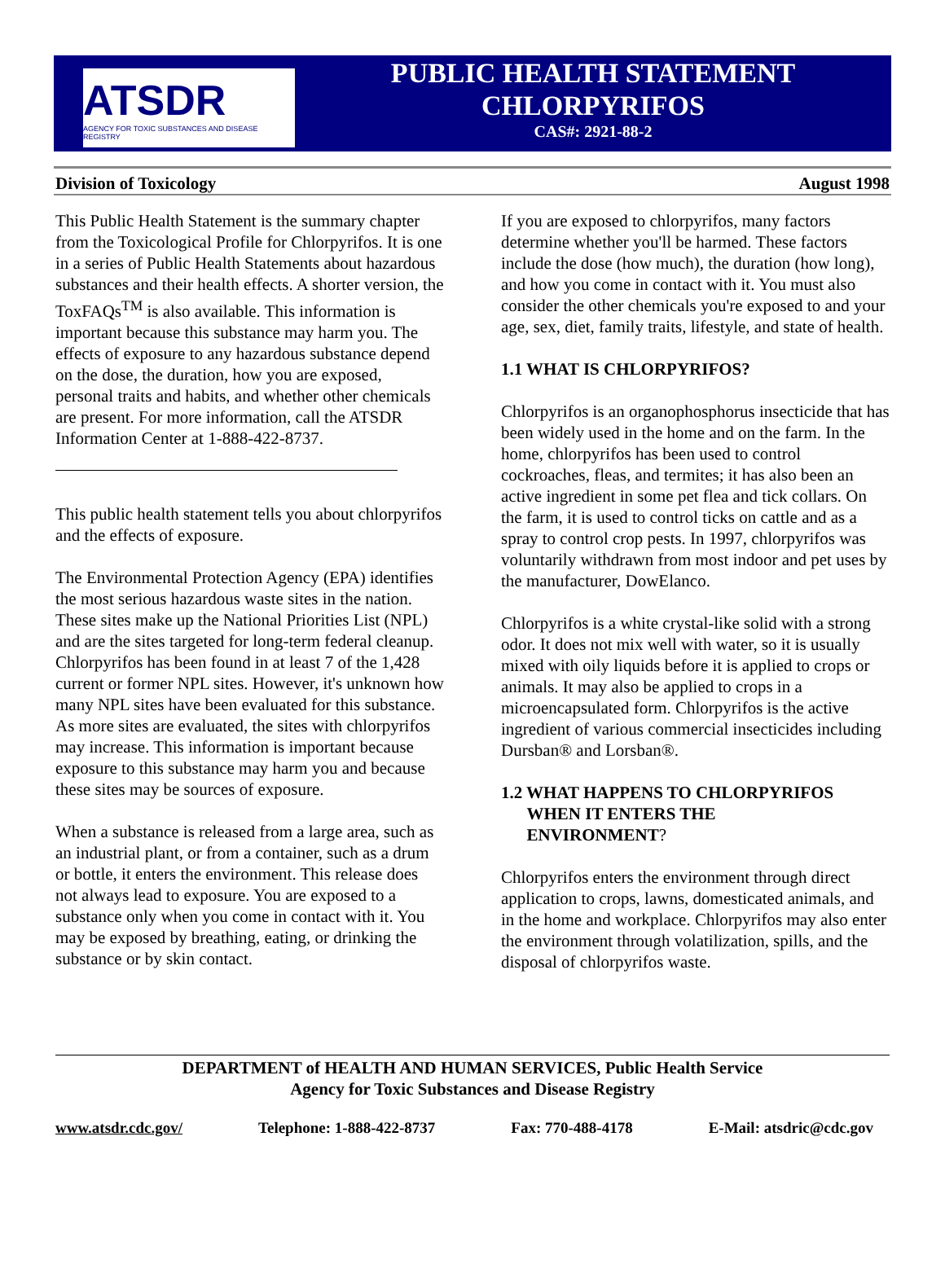ATSDR
AGENCY FOR TOXIC SUBSTANCES AND DISEASE REGISTRY
PUBLIC HEALTH STATEMENT
CHLORPYRIFOS
CAS#: 2921-88-2
Division of Toxicology August 1998
This Public Health Statement is the summary chapter from the Toxicological Profile for Chlorpyrifos. It is one in a series of Public Health Statements about hazardous substances and their health effects. A shorter version, the ToxFAQs<sup>TM</sup> is also available. This information is important because this substance may harm you. The effects of exposure to any hazardous substance depend on the dose, the duration, how you are exposed, personal traits and habits, and whether other chemicals are present. For more information, call the ATSDR Information Center at 1-888-422-8737.
This public health statement tells you about chlorpyrifos and the effects of exposure.
The Environmental Protection Agency (EPA) identifies the most serious hazardous waste sites in the nation. These sites make up the National Priorities List (NPL) and are the sites targeted for long-term federal cleanup. Chlorpyrifos has been found in at least 7 of the 1,428 current or former NPL sites. However, it's unknown how many NPL sites have been evaluated for this substance. As more sites are evaluated, the sites with chlorpyrifos may increase. This information is important because exposure to this substance may harm you and because these sites may be sources of exposure.
When a substance is released from a large area, such as an industrial plant, or from a container, such as a drum or bottle, it enters the environment. This release does not always lead to exposure. You are exposed to a substance only when you come in contact with it. You may be exposed by breathing, eating, or drinking the substance or by skin contact.
If you are exposed to chlorpyrifos, many factors determine whether you'll be harmed. These factors include the dose (how much), the duration (how long), and how you come in contact with it. You must also consider the other chemicals you're exposed to and your age, sex, diet, family traits, lifestyle, and state of health.
1.1 WHAT IS CHLORPYRIFOS?
Chlorpyrifos is an organophosphorus insecticide that has been widely used in the home and on the farm. In the home, chlorpyrifos has been used to control cockroaches, fleas, and termites; it has also been an active ingredient in some pet flea and tick collars. On the farm, it is used to control ticks on cattle and as a spray to control crop pests. In 1997, chlorpyrifos was voluntarily withdrawn from most indoor and pet uses by the manufacturer, DowElanco.
Chlorpyrifos is a white crystal-like solid with a strong odor. It does not mix well with water, so it is usually mixed with oily liquids before it is applied to crops or animals. It may also be applied to crops in a microencapsulated form. Chlorpyrifos is the active ingredient of various commercial insecticides including Dursban® and Lorsban®.
1.2 WHAT HAPPENS TO CHLORPYRIFOS
WHEN IT ENTERS THE
ENVIRONMENT?
Chlorpyrifos enters the environment through direct application to crops, lawns, domesticated animals, and in the home and workplace. Chlorpyrifos may also enter the environment through volatilization, spills, and the disposal of chlorpyrifos waste.
DEPARTMENT of HEALTH AND HUMAN SERVICES, Public Health Service
Agency for Toxic Substances and Disease Registry
www.atsdr.cdc.gov/ Telephone: 1-888-422-8737 Fax: 770-488-4178 E-Mail: atsdric@cdc.gov